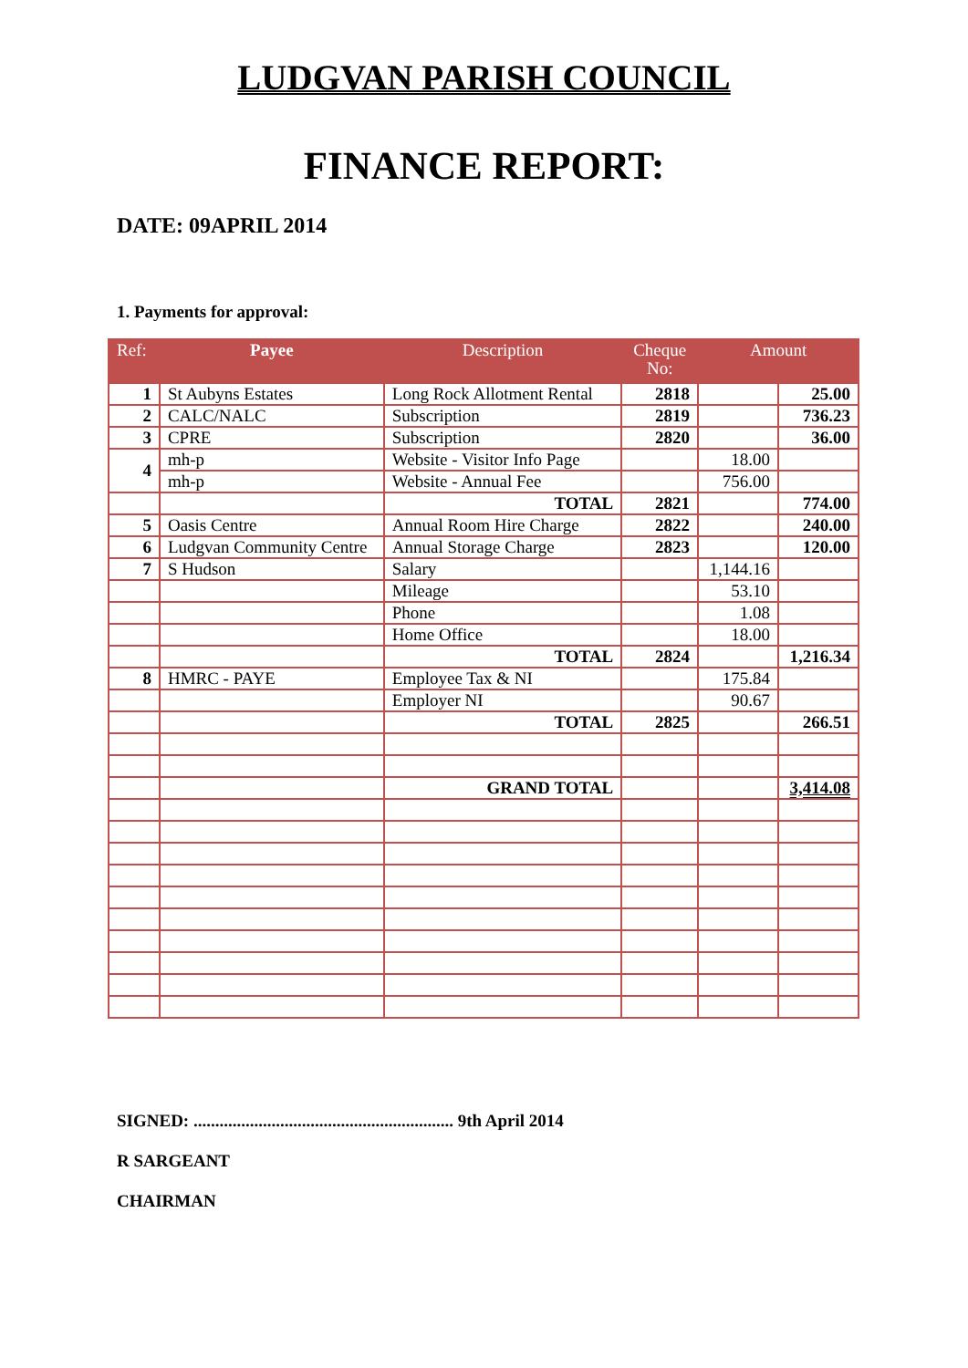LUDGVAN PARISH COUNCIL
FINANCE REPORT:
DATE: 09APRIL 2014
1. Payments for approval:
| Ref: | Payee | Description | Cheque No: | Amount | |
| --- | --- | --- | --- | --- | --- |
| 1 | St Aubyns Estates | Long Rock Allotment Rental | 2818 | | 25.00 |
| 2 | CALC/NALC | Subscription | 2819 | | 736.23 |
| 3 | CPRE | Subscription | 2820 | | 36.00 |
| 4 | mh-p | Website - Visitor Info Page | | 18.00 | |
| | mh-p | Website - Annual Fee | | 756.00 | |
| | | TOTAL | 2821 | | 774.00 |
| 5 | Oasis Centre | Annual Room Hire Charge | 2822 | | 240.00 |
| 6 | Ludgvan Community Centre | Annual Storage Charge | 2823 | | 120.00 |
| 7 | S Hudson | Salary | | 1,144.16 | |
| | | Mileage | | 53.10 | |
| | | Phone | | 1.08 | |
| | | Home Office | | 18.00 | |
| | | TOTAL | 2824 | | 1,216.34 |
| 8 | HMRC - PAYE | Employee Tax & NI | | 175.84 | |
| | | Employer NI | | 90.67 | |
| | | TOTAL | 2825 | | 266.51 |
| | | GRAND TOTAL | | | 3,414.08 |
SIGNED: ............................................................ 9th April 2014
R SARGEANT
CHAIRMAN